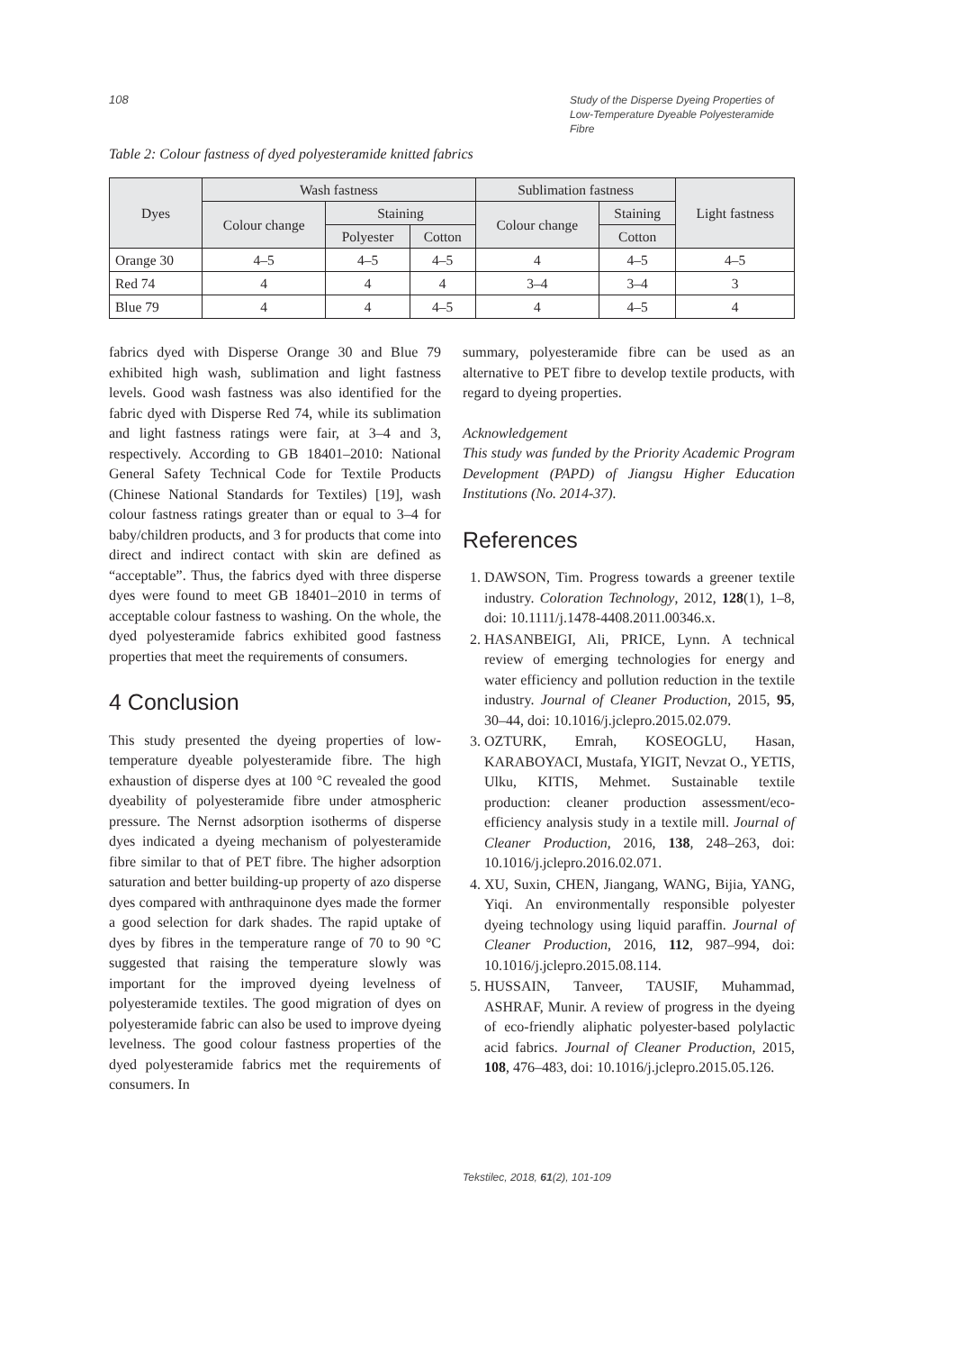108 Study of the Disperse Dyeing Properties of Low-Temperature Dyeable Polyesteramide Fibre
Table 2: Colour fastness of dyed polyesteramide knitted fabrics
| Dyes | Wash fastness | | | Sublimation fastness | | Light fastness |
| --- | --- | --- | --- | --- | --- | --- |
| | Colour change | Staining | | Colour change | Staining | |
| | | Polyester | Cotton | | Cotton | |
| Orange 30 | 4–5 | 4–5 | 4–5 | 4 | 4–5 | 4–5 |
| Red 74 | 4 | 4 | 4 | 3–4 | 3–4 | 3 |
| Blue 79 | 4 | 4 | 4–5 | 4 | 4–5 | 4 |
fabrics dyed with Disperse Orange 30 and Blue 79 exhibited high wash, sublimation and light fastness levels. Good wash fastness was also identified for the fabric dyed with Disperse Red 74, while its sublimation and light fastness ratings were fair, at 3–4 and 3, respectively. According to GB 18401–2010: National General Safety Technical Code for Textile Products (Chinese National Standards for Textiles) [19], wash colour fastness ratings greater than or equal to 3–4 for baby/children products, and 3 for products that come into direct and indirect contact with skin are defined as “acceptable”. Thus, the fabrics dyed with three disperse dyes were found to meet GB 18401–2010 in terms of acceptable colour fastness to washing. On the whole, the dyed polyesteramide fabrics exhibited good fastness properties that meet the requirements of consumers.
4 Conclusion
This study presented the dyeing properties of low-temperature dyeable polyesteramide fibre. The high exhaustion of disperse dyes at 100 °C revealed the good dyeability of polyesteramide fibre under atmospheric pressure. The Nernst adsorption isotherms of disperse dyes indicated a dyeing mechanism of polyesteramide fibre similar to that of PET fibre. The higher adsorption saturation and better building-up property of azo disperse dyes compared with anthraquinone dyes made the former a good selection for dark shades. The rapid uptake of dyes by fibres in the temperature range of 70 to 90 °C suggested that raising the temperature slowly was important for the improved dyeing levelness of polyesteramide textiles. The good migration of dyes on polyesteramide fabric can also be used to improve dyeing levelness. The good colour fastness properties of the dyed polyesteramide fabrics met the requirements of consumers. In
summary, polyesteramide fibre can be used as an alternative to PET fibre to develop textile products, with regard to dyeing properties.
Acknowledgement
This study was funded by the Priority Academic Program Development (PAPD) of Jiangsu Higher Education Institutions (No. 2014-37).
References
1. DAWSON, Tim. Progress towards a greener textile industry. Coloration Technology, 2012, 128(1), 1–8, doi: 10.1111/j.1478-4408.2011.00346.x.
2. HASANBEIGI, Ali, PRICE, Lynn. A technical review of emerging technologies for energy and water efficiency and pollution reduction in the textile industry. Journal of Cleaner Production, 2015, 95, 30–44, doi: 10.1016/j.jclepro.2015.02.079.
3. OZTURK, Emrah, KOSEOGLU, Hasan, KARABOYACI, Mustafa, YIGIT, Nevzat O., YETIS, Ulku, KITIS, Mehmet. Sustainable textile production: cleaner production assessment/eco-efficiency analysis study in a textile mill. Journal of Cleaner Production, 2016, 138, 248–263, doi: 10.1016/j.jclepro.2016.02.071.
4. XU, Suxin, CHEN, Jiangang, WANG, Bijia, YANG, Yiqi. An environmentally responsible polyester dyeing technology using liquid paraffin. Journal of Cleaner Production, 2016, 112, 987–994, doi: 10.1016/j.jclepro.2015.08.114.
5. HUSSAIN, Tanveer, TAUSIF, Muhammad, ASHRAF, Munir. A review of progress in the dyeing of eco-friendly aliphatic polyester-based polylactic acid fabrics. Journal of Cleaner Production, 2015, 108, 476–483, doi: 10.1016/j.jclepro.2015.05.126.
Tekstilec, 2018, 61(2), 101-109